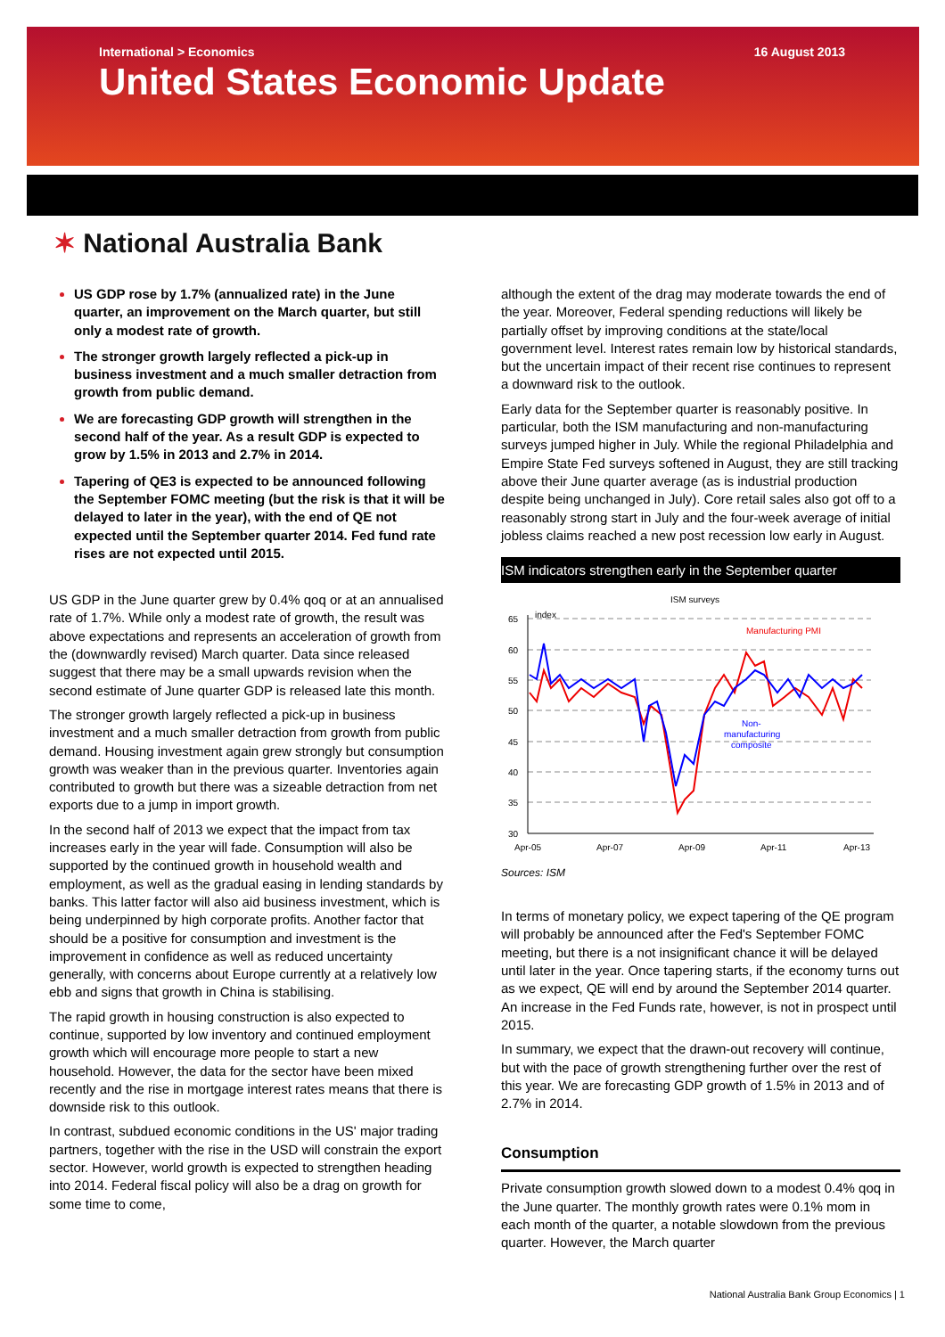International > Economics 16 August 2013
United States Economic Update
✶ National Australia Bank
US GDP rose by 1.7% (annualized rate) in the June quarter, an improvement on the March quarter, but still only a modest rate of growth.
The stronger growth largely reflected a pick-up in business investment and a much smaller detraction from growth from public demand.
We are forecasting GDP growth will strengthen in the second half of the year. As a result GDP is expected to grow by 1.5% in 2013 and 2.7% in 2014.
Tapering of QE3 is expected to be announced following the September FOMC meeting (but the risk is that it will be delayed to later in the year), with the end of QE not expected until the September quarter 2014. Fed fund rate rises are not expected until 2015.
US GDP in the June quarter grew by 0.4% qoq or at an annualised rate of 1.7%. While only a modest rate of growth, the result was above expectations and represents an acceleration of growth from the (downwardly revised) March quarter. Data since released suggest that there may be a small upwards revision when the second estimate of June quarter GDP is released late this month.
The stronger growth largely reflected a pick-up in business investment and a much smaller detraction from growth from public demand. Housing investment again grew strongly but consumption growth was weaker than in the previous quarter. Inventories again contributed to growth but there was a sizeable detraction from net exports due to a jump in import growth.
In the second half of 2013 we expect that the impact from tax increases early in the year will fade. Consumption will also be supported by the continued growth in household wealth and employment, as well as the gradual easing in lending standards by banks. This latter factor will also aid business investment, which is being underpinned by high corporate profits. Another factor that should be a positive for consumption and investment is the improvement in confidence as well as reduced uncertainty generally, with concerns about Europe currently at a relatively low ebb and signs that growth in China is stabilising.
The rapid growth in housing construction is also expected to continue, supported by low inventory and continued employment growth which will encourage more people to start a new household. However, the data for the sector have been mixed recently and the rise in mortgage interest rates means that there is downside risk to this outlook.
In contrast, subdued economic conditions in the US' major trading partners, together with the rise in the USD will constrain the export sector. However, world growth is expected to strengthen heading into 2014. Federal fiscal policy will also be a drag on growth for some time to come,
although the extent of the drag may moderate towards the end of the year. Moreover, Federal spending reductions will likely be partially offset by improving conditions at the state/local government level. Interest rates remain low by historical standards, but the uncertain impact of their recent rise continues to represent a downward risk to the outlook.
Early data for the September quarter is reasonably positive. In particular, both the ISM manufacturing and non-manufacturing surveys jumped higher in July. While the regional Philadelphia and Empire State Fed surveys softened in August, they are still tracking above their June quarter average (as is industrial production despite being unchanged in July). Core retail sales also got off to a reasonably strong start in July and the four-week average of initial jobless claims reached a new post recession low early in August.
ISM indicators strengthen early in the September quarter
ISM surveys
index
65
60
55
50
45
40
35
30
Apr-05
Apr-07
Apr-09
Apr-11
Apr-13
Manufacturing PMI
Non-
manufacturing
composite
Sources: ISM
In terms of monetary policy, we expect tapering of the QE program will probably be announced after the Fed's September FOMC meeting, but there is a not insignificant chance it will be delayed until later in the year. Once tapering starts, if the economy turns out as we expect, QE will end by around the September 2014 quarter. An increase in the Fed Funds rate, however, is not in prospect until 2015.
In summary, we expect that the drawn-out recovery will continue, but with the pace of growth strengthening further over the rest of this year. We are forecasting GDP growth of 1.5% in 2013 and of 2.7% in 2014.
Consumption
Private consumption growth slowed down to a modest 0.4% qoq in the June quarter. The monthly growth rates were 0.1% mom in each month of the quarter, a notable slowdown from the previous quarter. However, the March quarter
National Australia Bank Group Economics | 1